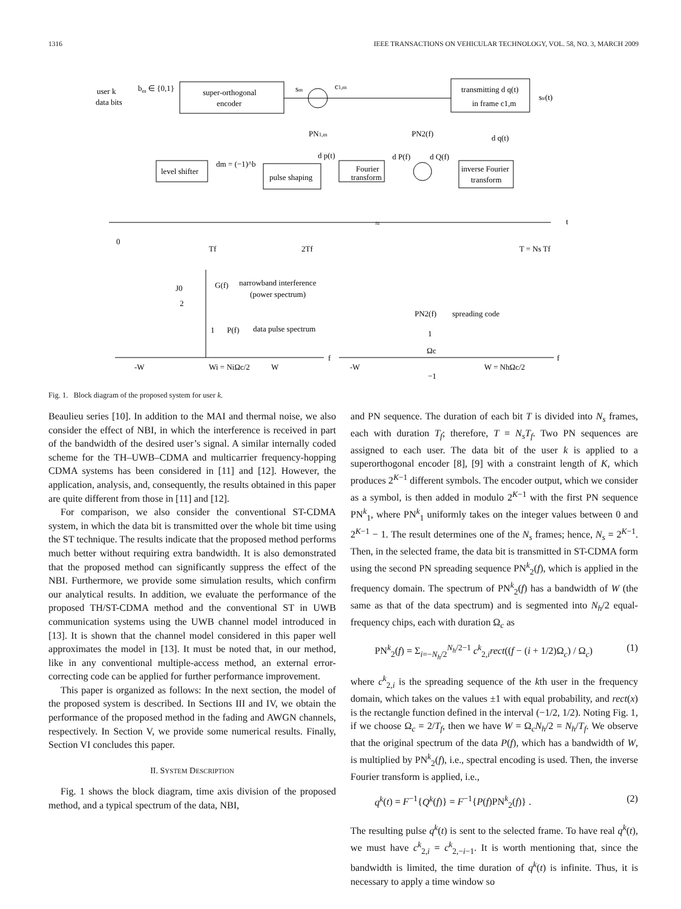1316 IEEE TRANSACTIONS ON VEHICULAR TECHNOLOGY, VOL. 58, NO. 3, MARCH 2009
user k
data bits
bm ∈ {0,1}
super-orthogonal
encoder
sm
c1,m
PN1,m
transmitting d q(t)
in frame c1,m
str(t)
PN2(f)
d q(t)
level shifter
dm = (−1)^b
pulse shaping
d p(t)
Fourier
transform
d P(f)
d Q(f)
inverse Fourier
transform
0
Tf
2Tf
≈
t
T = Ns Tf
G(f)
narrowband interference
(power spectrum)
J0
2
1
P(f)
data pulse spectrum
f
-W
Wi = NiΩc/2
W
PN2(f)
spreading code
1
Ωc
−1
f
-W
W = NhΩc/2
Fig. 1. Block diagram of the proposed system for user k.
Beaulieu series [10]. In addition to the MAI and thermal noise, we also consider the effect of NBI, in which the interference is received in part of the bandwidth of the desired user’s signal. A similar internally coded scheme for the TH–UWB–CDMA and multicarrier frequency-hopping CDMA systems has been considered in [11] and [12]. However, the application, analysis, and, consequently, the results obtained in this paper are quite different from those in [11] and [12].
For comparison, we also consider the conventional ST-CDMA system, in which the data bit is transmitted over the whole bit time using the ST technique. The results indicate that the proposed method performs much better without requiring extra bandwidth. It is also demonstrated that the proposed method can significantly suppress the effect of the NBI. Furthermore, we provide some simulation results, which confirm our analytical results. In addition, we evaluate the performance of the proposed TH/ST-CDMA method and the conventional ST in UWB communication systems using the UWB channel model introduced in [13]. It is shown that the channel model considered in this paper well approximates the model in [13]. It must be noted that, in our method, like in any conventional multiple-access method, an external error-correcting code can be applied for further performance improvement.
This paper is organized as follows: In the next section, the model of the proposed system is described. In Sections III and IV, we obtain the performance of the proposed method in the fading and AWGN channels, respectively. In Section V, we provide some numerical results. Finally, Section VI concludes this paper.
II. SYSTEM DESCRIPTION
Fig. 1 shows the block diagram, time axis division of the proposed method, and a typical spectrum of the data, NBI,
and PN sequence. The duration of each bit T is divided into N<sub>s</sub> frames, each with duration T<sub>f</sub>; therefore, T = N<sub>s</sub>T<sub>f</sub>. Two PN sequences are assigned to each user. The data bit of the user k is applied to a superorthogonal encoder [8], [9] with a constraint length of K, which produces 2<sup>K−1</sup> different symbols. The encoder output, which we consider as a symbol, is then added in modulo 2<sup>K−1</sup> with the first PN sequence PN<sup>k</sup><sub>1</sub>, where PN<sup>k</sup><sub>1</sub> uniformly takes on the integer values between 0 and 2<sup>K−1</sup> − 1. The result determines one of the N<sub>s</sub> frames; hence, N<sub>s</sub> = 2<sup>K−1</sup>. Then, in the selected frame, the data bit is transmitted in ST-CDMA form using the second PN spreading sequence PN<sup>k</sup><sub>2</sub>(f), which is applied in the frequency domain. The spectrum of PN<sup>k</sup><sub>2</sub>(f) has a bandwidth of W (the same as that of the data spectrum) and is segmented into N<sub>h</sub>/2 equal-frequency chips, each with duration Ω<sub>c</sub> as
PN<sup>k</sup><sub>2</sub>(f) = Σ<sub>i=−N<sub>h</sub>/2</sub><sup>N<sub>h</sub>/2−1</sup> c<sup>k</sup><sub>2,i</sub>rect((f − (i + 1/2)Ω<sub>c</sub>) / Ω<sub>c</sub>) (1)
where c<sup>k</sup><sub>2,i</sub> is the spreading sequence of the kth user in the frequency domain, which takes on the values ±1 with equal probability, and rect(x) is the rectangle function defined in the interval (−1/2, 1/2). Noting Fig. 1, if we choose Ω<sub>c</sub> = 2/T<sub>f</sub>, then we have W = Ω<sub>c</sub>N<sub>h</sub>/2 = N<sub>h</sub>/T<sub>f</sub>. We observe that the original spectrum of the data P(f), which has a bandwidth of W, is multiplied by PN<sup>k</sup><sub>2</sub>(f), i.e., spectral encoding is used. Then, the inverse Fourier transform is applied, i.e.,
q<sup>k</sup>(t) = F<sup>−1</sup>{Q<sup>k</sup>(f)} = F<sup>−1</sup>{P(f)PN<sup>k</sup><sub>2</sub>(f)} . (2)
The resulting pulse q<sup>k</sup>(t) is sent to the selected frame. To have real q<sup>k</sup>(t), we must have c<sup>k</sup><sub>2,i</sub> = c<sup>k</sup><sub>2,−i−1</sub>. It is worth mentioning that, since the bandwidth is limited, the time duration of q<sup>k</sup>(t) is infinite. Thus, it is necessary to apply a time window so